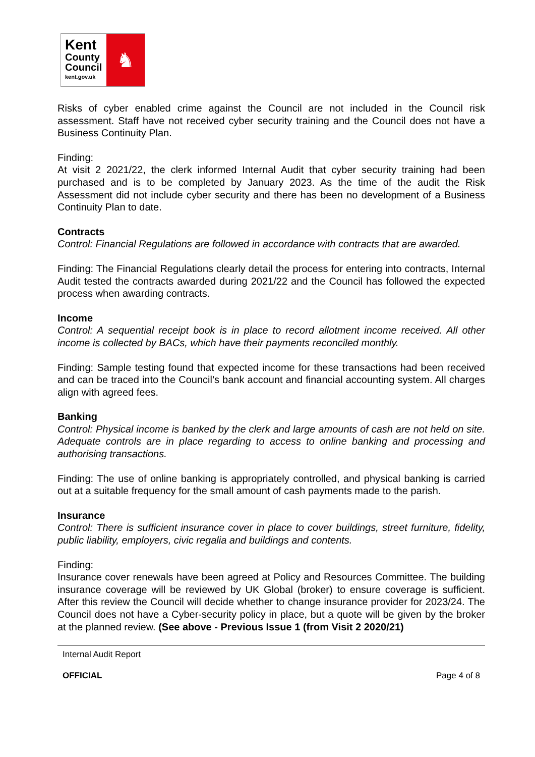Kent
County
Council
kent.gov.uk
♞
Risks of cyber enabled crime against the Council are not included in the Council risk assessment. Staff have not received cyber security training and the Council does not have a Business Continuity Plan.
Finding:
At visit 2 2021/22, the clerk informed Internal Audit that cyber security training had been purchased and is to be completed by January 2023. As the time of the audit the Risk Assessment did not include cyber security and there has been no development of a Business Continuity Plan to date.
Contracts
Control: Financial Regulations are followed in accordance with contracts that are awarded.
Finding: The Financial Regulations clearly detail the process for entering into contracts, Internal Audit tested the contracts awarded during 2021/22 and the Council has followed the expected process when awarding contracts.
Income
Control: A sequential receipt book is in place to record allotment income received. All other income is collected by BACs, which have their payments reconciled monthly.
Finding: Sample testing found that expected income for these transactions had been received and can be traced into the Council’s bank account and financial accounting system. All charges align with agreed fees.
Banking
Control: Physical income is banked by the clerk and large amounts of cash are not held on site. Adequate controls are in place regarding to access to online banking and processing and authorising transactions.
Finding: The use of online banking is appropriately controlled, and physical banking is carried out at a suitable frequency for the small amount of cash payments made to the parish.
Insurance
Control: There is sufficient insurance cover in place to cover buildings, street furniture, fidelity, public liability, employers, civic regalia and buildings and contents.
Finding:
Insurance cover renewals have been agreed at Policy and Resources Committee. The building insurance coverage will be reviewed by UK Global (broker) to ensure coverage is sufficient. After this review the Council will decide whether to change insurance provider for 2023/24. The Council does not have a Cyber-security policy in place, but a quote will be given by the broker at the planned review. (See above - Previous Issue 1 (from Visit 2 2020/21)
Internal Audit Report
OFFICIAL Page 4 of 8